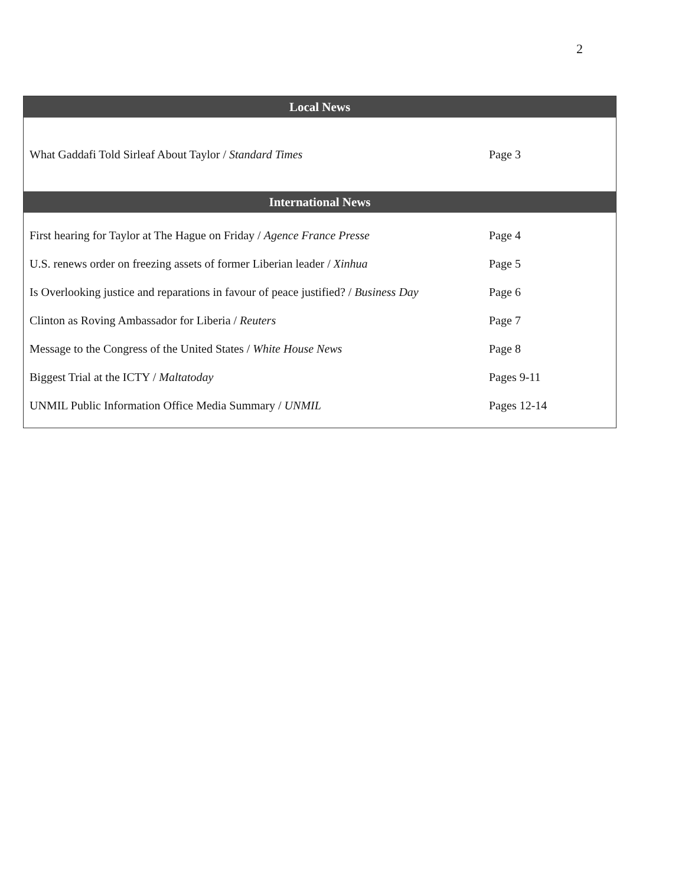2
| Local News | |
| --- | --- |
| What Gaddafi Told Sirleaf About Taylor / Standard Times | Page 3 |
| International News | |
| First hearing for Taylor at The Hague on Friday / Agence France Presse | Page 4 |
| U.S. renews order on freezing assets of former Liberian leader / Xinhua | Page 5 |
| Is Overlooking justice and reparations in favour of peace justified? / Business Day | Page 6 |
| Clinton as Roving Ambassador for Liberia / Reuters | Page 7 |
| Message to the Congress of the United States / White House News | Page 8 |
| Biggest Trial at the ICTY / Maltatoday | Pages 9-11 |
| UNMIL Public Information Office Media Summary / UNMIL | Pages 12-14 |